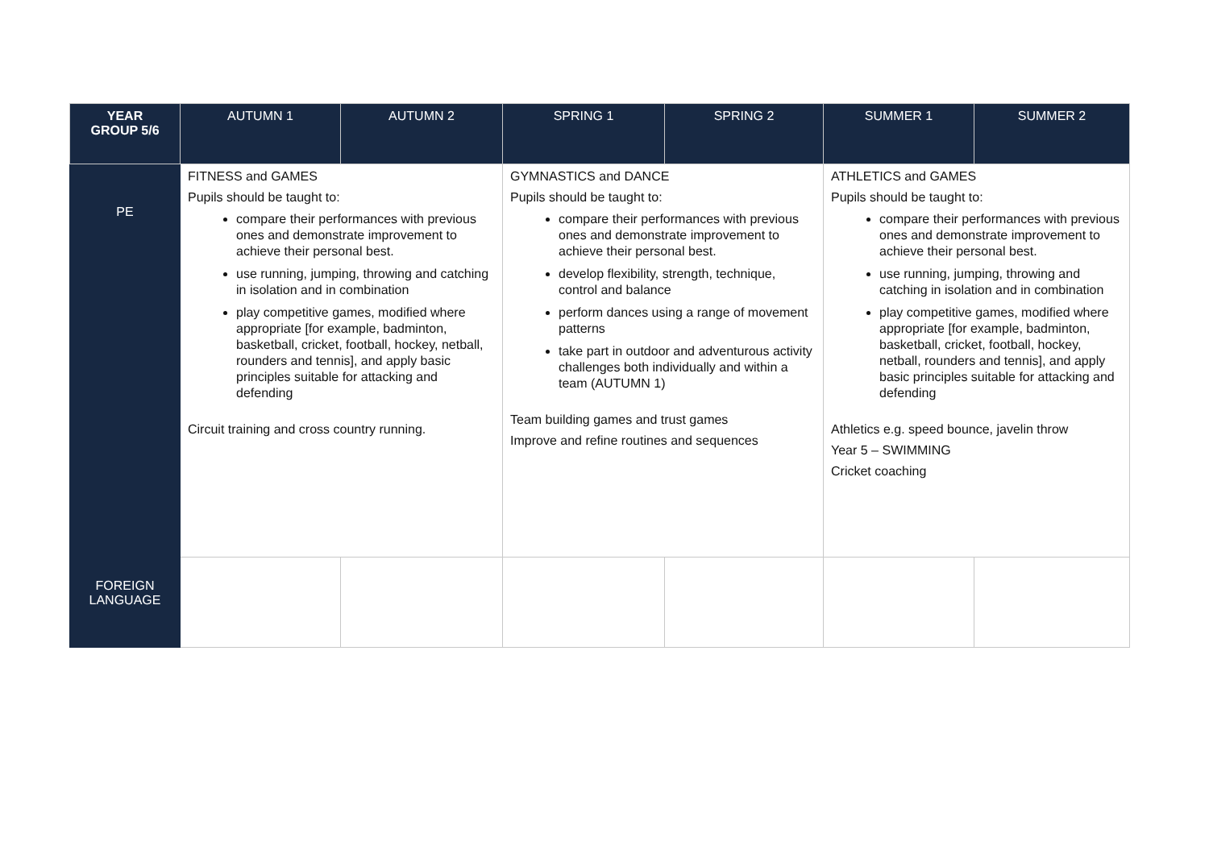| YEAR GROUP 5/6 | AUTUMN 1 | AUTUMN 2 | SPRING 1 | SPRING 2 | SUMMER 1 | SUMMER 2 |
| --- | --- | --- | --- | --- | --- | --- |
| PE | FITNESS and GAMES Pupils should be taught to: compare their performances with previous ones and demonstrate improvement to achieve their personal best. use running, jumping, throwing and catching in isolation and in combination play competitive games, modified where appropriate [for example, badminton, basketball, cricket, football, hockey, netball, rounders and tennis], and apply basic principles suitable for attacking and defending Circuit training and cross country running. | | GYMNASTICS and DANCE Pupils should be taught to: compare their performances with previous ones and demonstrate improvement to achieve their personal best. develop flexibility, strength, technique, control and balance perform dances using a range of movement patterns take part in outdoor and adventurous activity challenges both individually and within a team (AUTUMN 1) Team building games and trust games Improve and refine routines and sequences | | ATHLETICS and GAMES Pupils should be taught to: compare their performances with previous ones and demonstrate improvement to achieve their personal best. use running, jumping, throwing and catching in isolation and in combination play competitive games, modified where appropriate [for example, badminton, basketball, cricket, football, hockey, netball, rounders and tennis], and apply basic principles suitable for attacking and defending Athletics e.g. speed bounce, javelin throw Year 5 – SWIMMING Cricket coaching | |
| FOREIGN LANGUAGE | | | | | | |